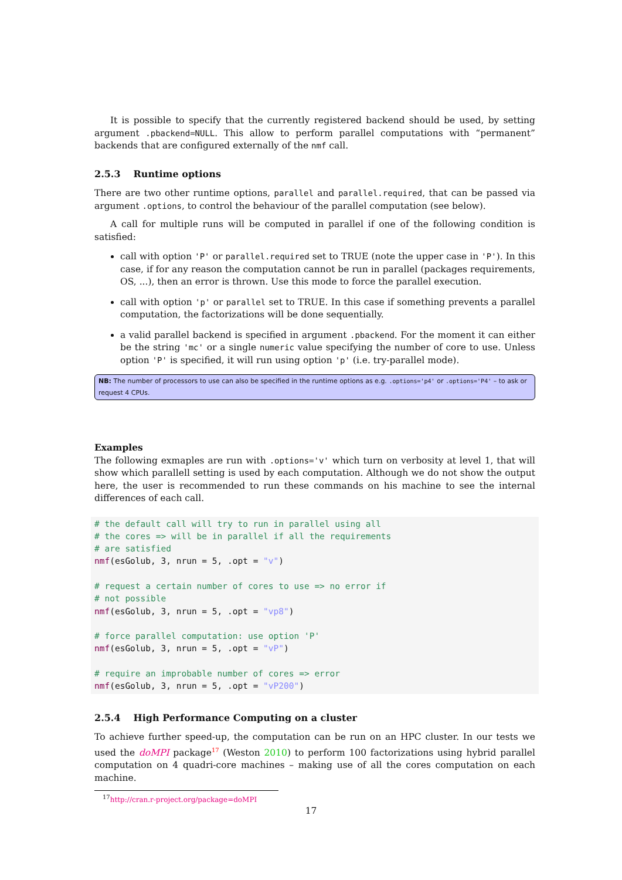It is possible to specify that the currently registered backend should be used, by setting argument .pbackend=NULL. This allow to perform parallel computations with “permanent” backends that are configured externally of the nmf call.
2.5.3 Runtime options
There are two other runtime options, parallel and parallel.required, that can be passed via argument .options, to control the behaviour of the parallel computation (see below).
A call for multiple runs will be computed in parallel if one of the following condition is satisfied:
call with option 'P' or parallel.required set to TRUE (note the upper case in 'P'). In this case, if for any reason the computation cannot be run in parallel (packages requirements, OS, ...), then an error is thrown. Use this mode to force the parallel execution.
call with option 'p' or parallel set to TRUE. In this case if something prevents a parallel computation, the factorizations will be done sequentially.
a valid parallel backend is specified in argument .pbackend. For the moment it can either be the string 'mc' or a single numeric value specifying the number of core to use. Unless option 'P' is specified, it will run using option 'p' (i.e. try-parallel mode).
NB: The number of processors to use can also be specified in the runtime options as e.g. .options='p4' or .options='P4' – to ask or request 4 CPUs.
Examples
The following exmaples are run with .options='v' which turn on verbosity at level 1, that will show which parallell setting is used by each computation. Although we do not show the output here, the user is recommended to run these commands on his machine to see the internal differences of each call.
# the default call will try to run in parallel using all
# the cores => will be in parallel if all the requirements
# are satisfied
nmf(esGolub, 3, nrun = 5, .opt = "v")

# request a certain number of cores to use => no error if
# not possible
nmf(esGolub, 3, nrun = 5, .opt = "vp8")

# force parallel computation: use option 'P'
nmf(esGolub, 3, nrun = 5, .opt = "vP")

# require an improbable number of cores => error
nmf(esGolub, 3, nrun = 5, .opt = "vP200")
2.5.4 High Performance Computing on a cluster
To achieve further speed-up, the computation can be run on an HPC cluster. In our tests we used the doMPI package<sup>17</sup> (Weston 2010) to perform 100 factorizations using hybrid parallel computation on 4 quadri-core machines – making use of all the cores computation on each machine.
<sup>17</sup> http://cran.r-project.org/package=doMPI
17